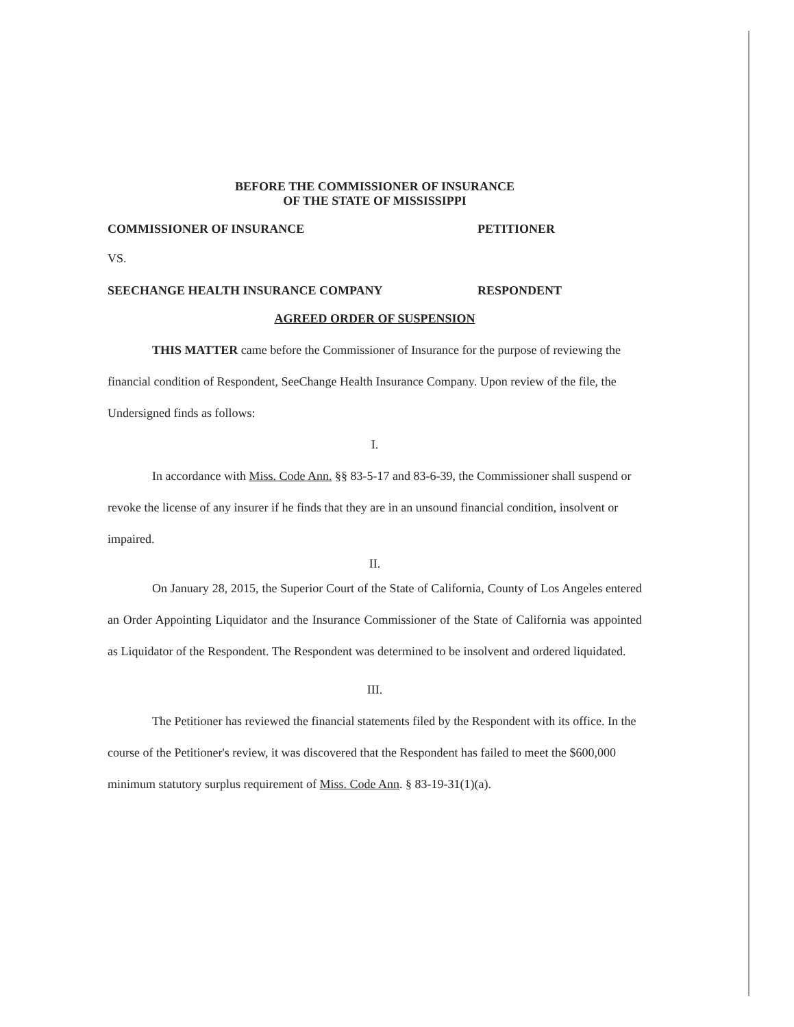BEFORE THE COMMISSIONER OF INSURANCE
OF THE STATE OF MISSISSIPPI
COMMISSIONER OF INSURANCE PETITIONER
VS.
SEECHANGE HEALTH INSURANCE COMPANY RESPONDENT
AGREED ORDER OF SUSPENSION
THIS MATTER came before the Commissioner of Insurance for the purpose of reviewing the financial condition of Respondent, SeeChange Health Insurance Company. Upon review of the file, the Undersigned finds as follows:
I.
In accordance with Miss. Code Ann. §§ 83-5-17 and 83-6-39, the Commissioner shall suspend or revoke the license of any insurer if he finds that they are in an unsound financial condition, insolvent or impaired.
II.
On January 28, 2015, the Superior Court of the State of California, County of Los Angeles entered an Order Appointing Liquidator and the Insurance Commissioner of the State of California was appointed as Liquidator of the Respondent. The Respondent was determined to be insolvent and ordered liquidated.
III.
The Petitioner has reviewed the financial statements filed by the Respondent with its office. In the course of the Petitioner's review, it was discovered that the Respondent has failed to meet the $600,000 minimum statutory surplus requirement of Miss. Code Ann. § 83-19-31(1)(a).